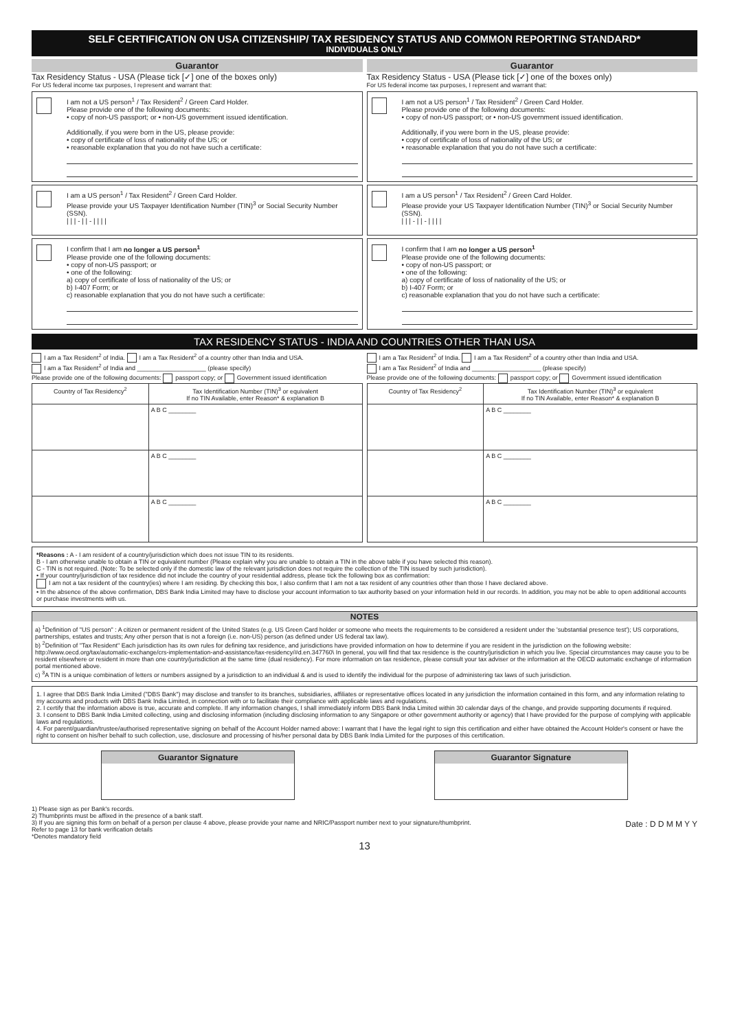SELF CERTIFICATION ON USA CITIZENSHIP/ TAX RESIDENCY STATUS AND COMMON REPORTING STANDARD*
INDIVIDUALS ONLY
Guarantor
Tax Residency Status - USA (Please tick [✓] one of the boxes only)
For US federal income tax purposes, I represent and warrant that:
I am not a US person<sup>1</sup> / Tax Resident<sup>2</sup> / Green Card Holder.
Please provide one of the following documents:
• copy of non-US passport; or • non-US government issued identification.
Additionally, if you were born in the US, please provide:
• copy of certificate of loss of nationality of the US; or
• reasonable explanation that you do not have such a certificate:
I am a US person<sup>1</sup> / Tax Resident<sup>2</sup> / Green Card Holder.
Please provide your US Taxpayer Identification Number (TIN)<sup>3</sup> or Social Security Number (SSN).
| | | - | | - | | | |
I confirm that I am no longer a US person<sup>1</sup>
Please provide one of the following documents:
• copy of non-US passport; or
• one of the following:
a) copy of certificate of loss of nationality of the US; or
b) I-407 Form; or
c) reasonable explanation that you do not have such a certificate:
Guarantor
Tax Residency Status - USA (Please tick [✓] one of the boxes only)
For US federal income tax purposes, I represent and warrant that:
I am not a US person<sup>1</sup> / Tax Resident<sup>2</sup> / Green Card Holder.
Please provide one of the following documents:
• copy of non-US passport; or • non-US government issued identification.
Additionally, if you were born in the US, please provide:
• copy of certificate of loss of nationality of the US; or
• reasonable explanation that you do not have such a certificate:
I am a US person<sup>1</sup> / Tax Resident<sup>2</sup> / Green Card Holder.
Please provide your US Taxpayer Identification Number (TIN)<sup>3</sup> or Social Security Number (SSN).
| | | - | | - | | | |
I confirm that I am no longer a US person<sup>1</sup>
Please provide one of the following documents:
• copy of non-US passport; or
• one of the following:
a) copy of certificate of loss of nationality of the US; or
b) I-407 Form; or
c) reasonable explanation that you do not have such a certificate:
TAX RESIDENCY STATUS - INDIA AND COUNTRIES OTHER THAN USA
I am a Tax Resident<sup>2</sup> of India. I am a Tax Resident<sup>2</sup> of a country other than India and USA.
I am a Tax Resident<sup>2</sup> of India and ____________________ (please specify)
Please provide one of the following documents: passport copy; or Government issued identification
| Country of Tax Residency<sup>2</sup> | Tax Identification Number (TIN)<sup>3</sup> or equivalent If no TIN Available, enter Reason* & explanation B |
| --- | --- |
| | A B C ________ |
| | A B C ________ |
| | A B C ________ |
I am a Tax Resident<sup>2</sup> of India. I am a Tax Resident<sup>2</sup> of a country other than India and USA.
I am a Tax Resident<sup>2</sup> of India and ____________________ (please specify)
Please provide one of the following documents: passport copy; or Government issued identification
| Country of Tax Residency<sup>2</sup> | Tax Identification Number (TIN)<sup>3</sup> or equivalent If no TIN Available, enter Reason* & explanation B |
| --- | --- |
| | A B C ________ |
| | A B C ________ |
| | A B C ________ |
*Reasons : A - I am resident of a country/jurisdiction which does not issue TIN to its residents.
B - I am otherwise unable to obtain a TIN or equivalent number (Please explain why you are unable to obtain a TIN in the above table if you have selected this reason).
C - TIN is not required. (Note: To be selected only if the domestic law of the relevant jurisdiction does not require the collection of the TIN issued by such jurisdiction).
• If your country/jurisdiction of tax residence did not include the country of your residential address, please tick the following box as confirmation:
I am not a tax resident of the country(ies) where I am residing. By checking this box, I also confirm that I am not a tax resident of any countries other than those I have declared above.
• In the absence of the above confirmation, DBS Bank India Limited may have to disclose your account information to tax authority based on your information held in our records. In addition, you may not be able to open additional accounts or purchase investments with us.
NOTES
a) <sup>1</sup>Definition of "US person" : A citizen or permanent resident of the United States (e.g. US Green Card holder or someone who meets the requirements to be considered a resident under the 'substantial presence test'); US corporations, partnerships, estates and trusts; Any other person that is not a foreign (i.e. non-US) person (as defined under US federal tax law).
b) <sup>2</sup>Definition of "Tax Resident" Each jurisdiction has its own rules for defining tax residence, and jurisdictions have provided information on how to determine if you are resident in the jurisdiction on the following website: http://www.oecd.org/tax/automatic-exchange/crs-implementation-and-assistance/tax-residency/#d.en.347760\ In general, you will find that tax residence is the country/jurisdiction in which you live. Special circumstances may cause you to be resident elsewhere or resident in more than one country/jurisdiction at the same time (dual residency). For more information on tax residence, please consult your tax adviser or the information at the OECD automatic exchange of information portal mentioned above.
c) <sup>3</sup>A TIN is a unique combination of letters or numbers assigned by a jurisdiction to an individual & and is used to identify the individual for the purpose of administering tax laws of such jurisdiction.
1. I agree that DBS Bank India Limited ("DBS Bank") may disclose and transfer to its branches, subsidiaries, affiliates or representative offices located in any jurisdiction the information contained in this form, and any information relating to my accounts and products with DBS Bank India Limited, in connection with or to facilitate their compliance with applicable laws and regulations.
2. I certify that the information above is true, accurate and complete. If any information changes, I shall immediately inform DBS Bank India Limited within 30 calendar days of the change, and provide supporting documents if required.
3. I consent to DBS Bank India Limited collecting, using and disclosing information (including disclosing information to any Singapore or other government authority or agency) that I have provided for the purpose of complying with applicable laws and regulations.
4. For parent/guardian/trustee/authorised representative signing on behalf of the Account Holder named above: I warrant that I have the legal right to sign this certification and either have obtained the Account Holder's consent or have the right to consent on his/her behalf to such collection, use, disclosure and processing of his/her personal data by DBS Bank India Limited for the purposes of this certification.
Guarantor Signature Guarantor Signature
1) Please sign as per Bank's records.
2) Thumbprints must be affixed in the presence of a bank staff.
3) If you are signing this form on behalf of a person per clause 4 above, please provide your name and NRIC/Passport number next to your signature/thumbprint. Date : D D M M Y Y
Refer to page 13 for bank verification details
*Denotes mandatory field
13